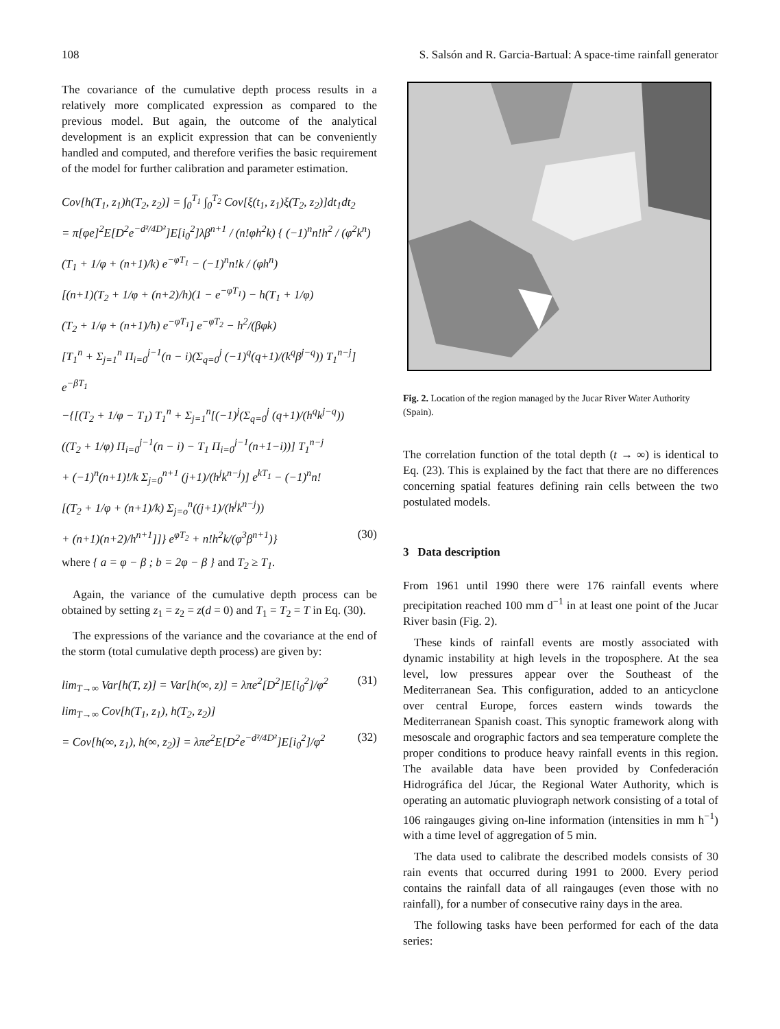108 S. Salsón and R. Garcia-Bartual: A space-time rainfall generator
The covariance of the cumulative depth process results in a relatively more complicated expression as compared to the previous model. But again, the outcome of the analytical development is an explicit expression that can be conveniently handled and computed, and therefore verifies the basic requirement of the model for further calibration and parameter estimation.
Cov[h(T<sub>1</sub>, z<sub>1</sub>)h(T<sub>2</sub>, z<sub>2</sub>)] = ∫<sub>0</sub><sup>T<sub>1</sub></sup> ∫<sub>0</sub><sup>T<sub>2</sub></sup> Cov[ξ(t<sub>1</sub>, z<sub>1</sub>)ξ(T<sub>2</sub>, z<sub>2</sub>)]dt<sub>1</sub>dt<sub>2</sub>
= π[φe]<sup>2</sup>E[D<sup>2</sup>e<sup>−d²/4D²</sup>]E[i<sub>0</sub><sup>2</sup>]λβ<sup>n+1</sup> / (n!φh<sup>2</sup>k) { (−1)<sup>n</sup>n!h<sup>2</sup> / (φ<sup>2</sup>k<sup>n</sup>)
(T<sub>1</sub> + 1/φ + (n+1)/k) e<sup>−φT<sub>1</sub></sup> − (−1)<sup>n</sup>n!k / (φh<sup>n</sup>)
[(n+1)(T<sub>2</sub> + 1/φ + (n+2)/h)(1 − e<sup>−φT<sub>1</sub></sup>) − h(T<sub>1</sub> + 1/φ)
(T<sub>2</sub> + 1/φ + (n+1)/h) e<sup>−φT<sub>1</sub></sup>] e<sup>−φT<sub>2</sub></sup> − h<sup>2</sup>/(βφk)
[T<sub>1</sub><sup>n</sup> + Σ<sub>j=1</sub><sup>n</sup> Π<sub>i=0</sub><sup>j−1</sup>(n − i)(Σ<sub>q=0</sub><sup>j</sup> (−1)<sup>q</sup>(q+1)/(k<sup>q</sup>β<sup>j−q</sup>)) T<sub>1</sub><sup>n−j</sup>] e<sup>−βT<sub>1</sub></sup>
−{[(T<sub>2</sub> + 1/φ − T<sub>1</sub>) T<sub>1</sub><sup>n</sup> + Σ<sub>j=1</sub><sup>n</sup>[(−1)<sup>j</sup>(Σ<sub>q=0</sub><sup>j</sup> (q+1)/(h<sup>q</sup>k<sup>j−q</sup>))
((T<sub>2</sub> + 1/φ) Π<sub>i=0</sub><sup>j−1</sup>(n − i) − T<sub>1</sub> Π<sub>i=0</sub><sup>j−1</sup>(n+1−i))] T<sub>1</sub><sup>n−j</sup>
+ (−1)<sup>n</sup>(n+1)!/k Σ<sub>j=0</sub><sup>n+1</sup> (j+1)/(h<sup>j</sup>k<sup>n−j</sup>)] e<sup>kT<sub>1</sub></sup> − (−1)<sup>n</sup>n!
[(T<sub>2</sub> + 1/φ + (n+1)/k) Σ<sub>j=o</sub><sup>n</sup>((j+1)/(h<sup>j</sup>k<sup>n−j</sup>))
+ (n+1)(n+2)/h<sup>n+1</sup>]]} e<sup>φT<sub>2</sub></sup> + n!h<sup>2</sup>k/(φ<sup>3</sup>β<sup>n+1</sup>)} (30)
where { a = φ − β ; b = 2φ − β } and T<sub>2</sub> ≥ T<sub>1</sub>.
Again, the variance of the cumulative depth process can be obtained by setting z<sub>1</sub> = z<sub>2</sub> = z(d = 0) and T<sub>1</sub> = T<sub>2</sub> = T in Eq. (30).
The expressions of the variance and the covariance at the end of the storm (total cumulative depth process) are given by:
lim<sub>T→∞</sub> Var[h(T, z)] = Var[h(∞, z)] = λπe<sup>2</sup>[D<sup>2</sup>]E[i<sub>0</sub><sup>2</sup>]/φ<sup>2</sup> (31)
lim<sub>T→∞</sub> Cov[h(T<sub>1</sub>, z<sub>1</sub>), h(T<sub>2</sub>, z<sub>2</sub>)]
= Cov[h(∞, z<sub>1</sub>), h(∞, z<sub>2</sub>)] = λπe<sup>2</sup>E[D<sup>2</sup>e<sup>−d²/4D²</sup>]E[i<sub>0</sub><sup>2</sup>]/φ<sup>2</sup> (32)
Fig. 2. Location of the region managed by the Jucar River Water Authority (Spain).
The correlation function of the total depth (t → ∞) is identical to Eq. (23). This is explained by the fact that there are no differences concerning spatial features defining rain cells between the two postulated models.
3 Data description
From 1961 until 1990 there were 176 rainfall events where precipitation reached 100 mm d<sup>−1</sup> in at least one point of the Jucar River basin (Fig. 2).
These kinds of rainfall events are mostly associated with dynamic instability at high levels in the troposphere. At the sea level, low pressures appear over the Southeast of the Mediterranean Sea. This configuration, added to an anticyclone over central Europe, forces eastern winds towards the Mediterranean Spanish coast. This synoptic framework along with mesoscale and orographic factors and sea temperature complete the proper conditions to produce heavy rainfall events in this region. The available data have been provided by Confederación Hidrográfica del Júcar, the Regional Water Authority, which is operating an automatic pluviograph network consisting of a total of 106 raingauges giving on-line information (intensities in mm h<sup>−1</sup>) with a time level of aggregation of 5 min.
The data used to calibrate the described models consists of 30 rain events that occurred during 1991 to 2000. Every period contains the rainfall data of all raingauges (even those with no rainfall), for a number of consecutive rainy days in the area.
The following tasks have been performed for each of the data series: